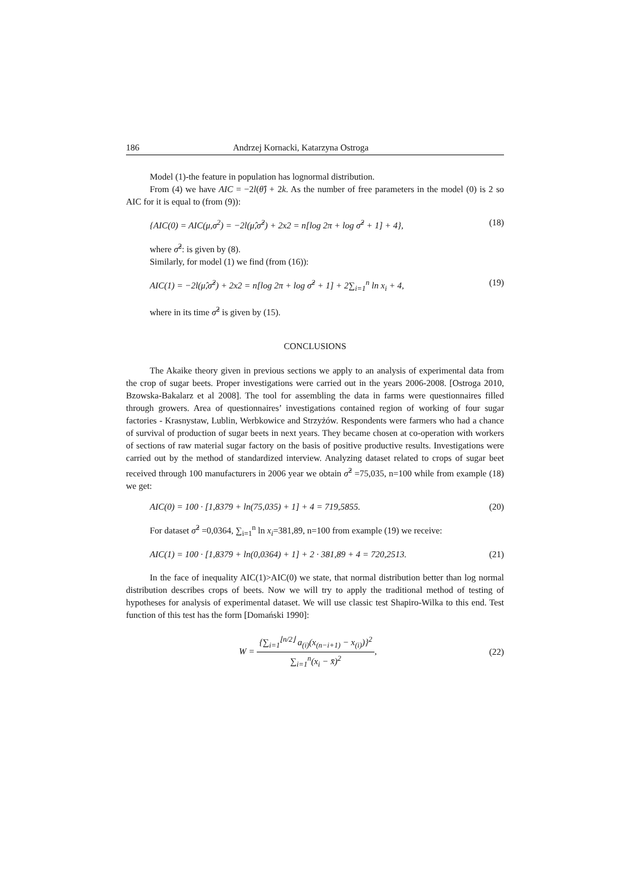186 Andrzej Kornacki, Katarzyna Ostroga
Model (1)-the feature in population has lognormal distribution.
From (4) we have AIC = −2l(θ̂) + 2k. As the number of free parameters in the model (0) is 2 so AIC for it is equal to (from (9)):
{AIC(0) = AIC(μ,σ<sup>2</sup>) = −2l(μ̂,σ̂<sup>2</sup>) + 2x2 = n[log 2π + log σ̂<sup>2</sup> + 1] + 4}, (18)
where σ̂<sup>2</sup>: is given by (8).
Similarly, for model (1) we find (from (16)):
AIC(1) = −2l(μ̂,σ̂<sup>2</sup>) + 2x2 = n[log 2π + log σ̂<sup>2</sup> + 1] + 2∑<sub>i=1</sub><sup>n</sup> ln x<sub>i</sub> + 4, (19)
where in its time σ̂<sup>2</sup> is given by (15).
CONCLUSIONS
The Akaike theory given in previous sections we apply to an analysis of experimental data from the crop of sugar beets. Proper investigations were carried out in the years 2006-2008. [Ostroga 2010, Bzowska-Bakalarz et al 2008]. The tool for assembling the data in farms were questionnaires filled through growers. Area of questionnaires’ investigations contained region of working of four sugar factories - Krasnystaw, Lublin, Werbkowice and Strzyżów. Respondents were farmers who had a chance of survival of production of sugar beets in next years. They became chosen at co-operation with workers of sections of raw material sugar factory on the basis of positive productive results. Investigations were carried out by the method of standardized interview. Analyzing dataset related to crops of sugar beet received through 100 manufacturers in 2006 year we obtain σ̂<sup>2</sup> =75,035, n=100 while from example (18) we get:
AIC(0) = 100 · [1,8379 + ln(75,035) + 1] + 4 = 719,5855. (20)
For dataset σ̂<sup>2</sup> =0,0364, ∑<sub>i=1</sub><sup>n</sup> ln x<sub>i</sub>=381,89, n=100 from example (19) we receive:
AIC(1) = 100 · [1,8379 + ln(0,0364) + 1] + 2 · 381,89 + 4 = 720,2513. (21)
In the face of inequality AIC(1)>AIC(0) we state, that normal distribution better than log normal distribution describes crops of beets. Now we will try to apply the traditional method of testing of hypotheses for analysis of experimental dataset. We will use classic test Shapiro-Wilka to this end. Test function of this test has the form [Domański 1990]:
W = {∑<sub>i=1</sub><sup>⌊n/2⌋</sup> a<sub>(i)</sub>(x<sub>(n−i+1)</sub> − x<sub>(i)</sub>)}<sup>2</sup> ∑<sub>i=1</sub><sup>n</sup>(x<sub>i</sub> − x̄)<sup>2</sup>, (22)